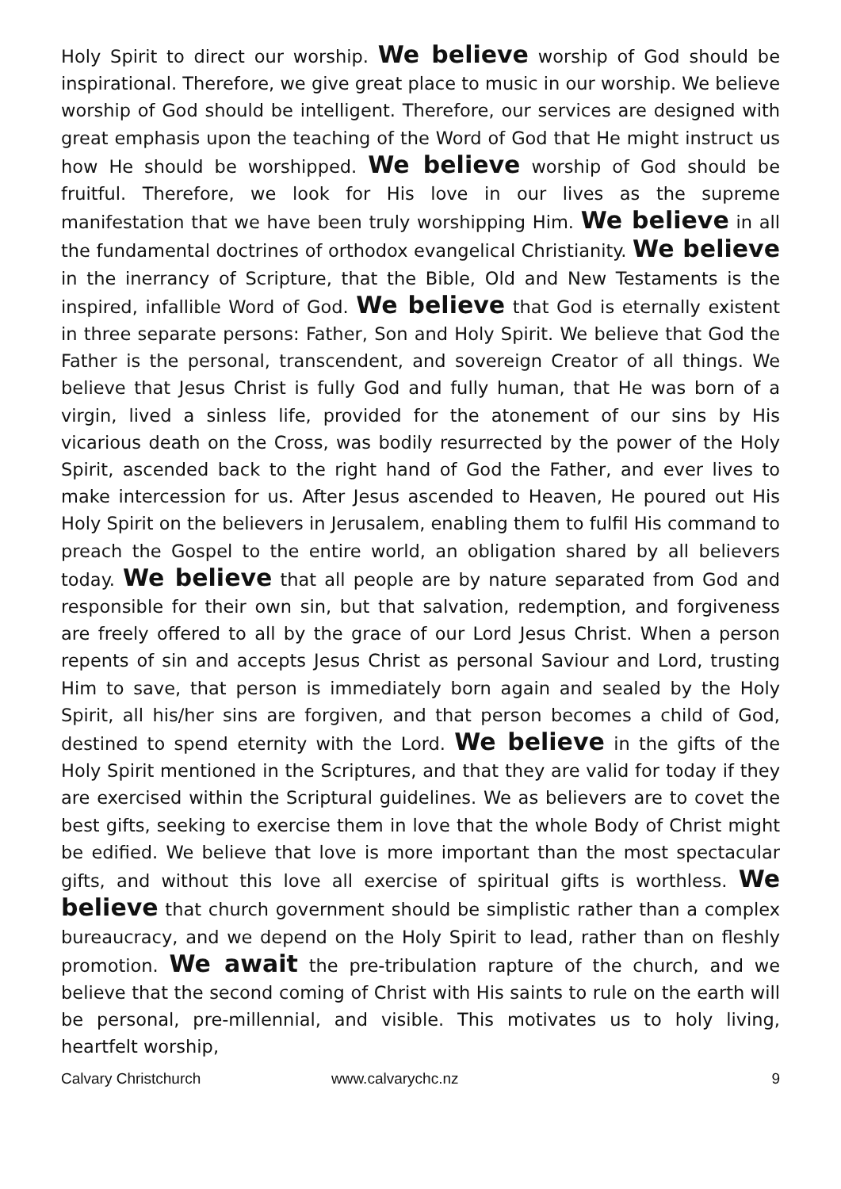Holy Spirit to direct our worship. We believe worship of God should be inspirational. Therefore, we give great place to music in our worship. We believe worship of God should be intelligent. Therefore, our services are designed with great emphasis upon the teaching of the Word of God that He might instruct us how He should be worshipped. We believe worship of God should be fruitful. Therefore, we look for His love in our lives as the supreme manifestation that we have been truly worshipping Him. We believe in all the fundamental doctrines of orthodox evangelical Christianity. We believe in the inerrancy of Scripture, that the Bible, Old and New Testaments is the inspired, infallible Word of God. We believe that God is eternally existent in three separate persons: Father, Son and Holy Spirit. We believe that God the Father is the personal, transcendent, and sovereign Creator of all things. We believe that Jesus Christ is fully God and fully human, that He was born of a virgin, lived a sinless life, provided for the atonement of our sins by His vicarious death on the Cross, was bodily resurrected by the power of the Holy Spirit, ascended back to the right hand of God the Father, and ever lives to make intercession for us. After Jesus ascended to Heaven, He poured out His Holy Spirit on the believers in Jerusalem, enabling them to fulfil His command to preach the Gospel to the entire world, an obligation shared by all believers today. We believe that all people are by nature separated from God and responsible for their own sin, but that salvation, redemption, and forgiveness are freely offered to all by the grace of our Lord Jesus Christ. When a person repents of sin and accepts Jesus Christ as personal Saviour and Lord, trusting Him to save, that person is immediately born again and sealed by the Holy Spirit, all his/her sins are forgiven, and that person becomes a child of God, destined to spend eternity with the Lord. We believe in the gifts of the Holy Spirit mentioned in the Scriptures, and that they are valid for today if they are exercised within the Scriptural guidelines. We as believers are to covet the best gifts, seeking to exercise them in love that the whole Body of Christ might be edified. We believe that love is more important than the most spectacular gifts, and without this love all exercise of spiritual gifts is worthless. We believe that church government should be simplistic rather than a complex bureaucracy, and we depend on the Holy Spirit to lead, rather than on fleshly promotion. We await the pre-tribulation rapture of the church, and we believe that the second coming of Christ with His saints to rule on the earth will be personal, pre-millennial, and visible. This motivates us to holy living, heartfelt worship,
Calvary Christchurch www.calvarychc.nz 9